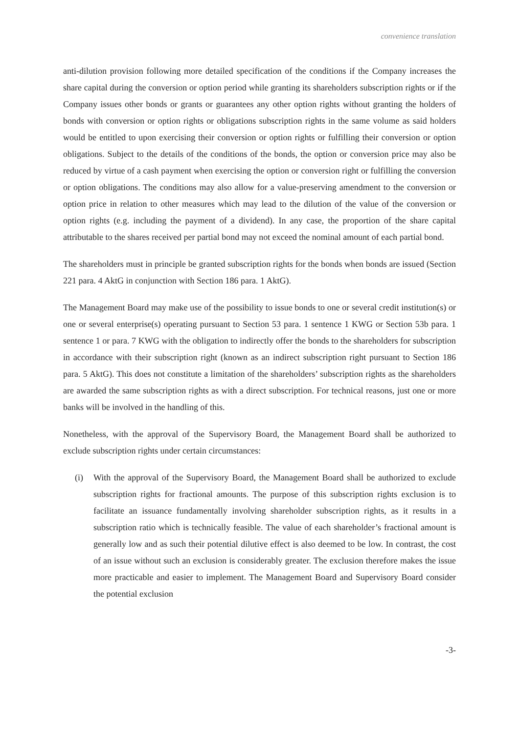convenience translation
anti-dilution provision following more detailed specification of the conditions if the Company increases the share capital during the conversion or option period while granting its shareholders subscription rights or if the Company issues other bonds or grants or guarantees any other option rights without granting the holders of bonds with conversion or option rights or obligations subscription rights in the same volume as said holders would be entitled to upon exercising their conversion or option rights or fulfilling their conversion or option obligations. Subject to the details of the conditions of the bonds, the option or conversion price may also be reduced by virtue of a cash payment when exercising the option or conversion right or fulfilling the conversion or option obligations. The conditions may also allow for a value-preserving amendment to the conversion or option price in relation to other measures which may lead to the dilution of the value of the conversion or option rights (e.g. including the payment of a dividend). In any case, the proportion of the share capital attributable to the shares received per partial bond may not exceed the nominal amount of each partial bond.
The shareholders must in principle be granted subscription rights for the bonds when bonds are issued (Section 221 para. 4 AktG in conjunction with Section 186 para. 1 AktG).
The Management Board may make use of the possibility to issue bonds to one or several credit institution(s) or one or several enterprise(s) operating pursuant to Section 53 para. 1 sentence 1 KWG or Section 53b para. 1 sentence 1 or para. 7 KWG with the obligation to indirectly offer the bonds to the shareholders for subscription in accordance with their subscription right (known as an indirect subscription right pursuant to Section 186 para. 5 AktG). This does not constitute a limitation of the shareholders’ subscription rights as the shareholders are awarded the same subscription rights as with a direct subscription. For technical reasons, just one or more banks will be involved in the handling of this.
Nonetheless, with the approval of the Supervisory Board, the Management Board shall be authorized to exclude subscription rights under certain circumstances:
(i) With the approval of the Supervisory Board, the Management Board shall be authorized to exclude subscription rights for fractional amounts. The purpose of this subscription rights exclusion is to facilitate an issuance fundamentally involving shareholder subscription rights, as it results in a subscription ratio which is technically feasible. The value of each shareholder’s fractional amount is generally low and as such their potential dilutive effect is also deemed to be low. In contrast, the cost of an issue without such an exclusion is considerably greater. The exclusion therefore makes the issue more practicable and easier to implement. The Management Board and Supervisory Board consider the potential exclusion
-3-